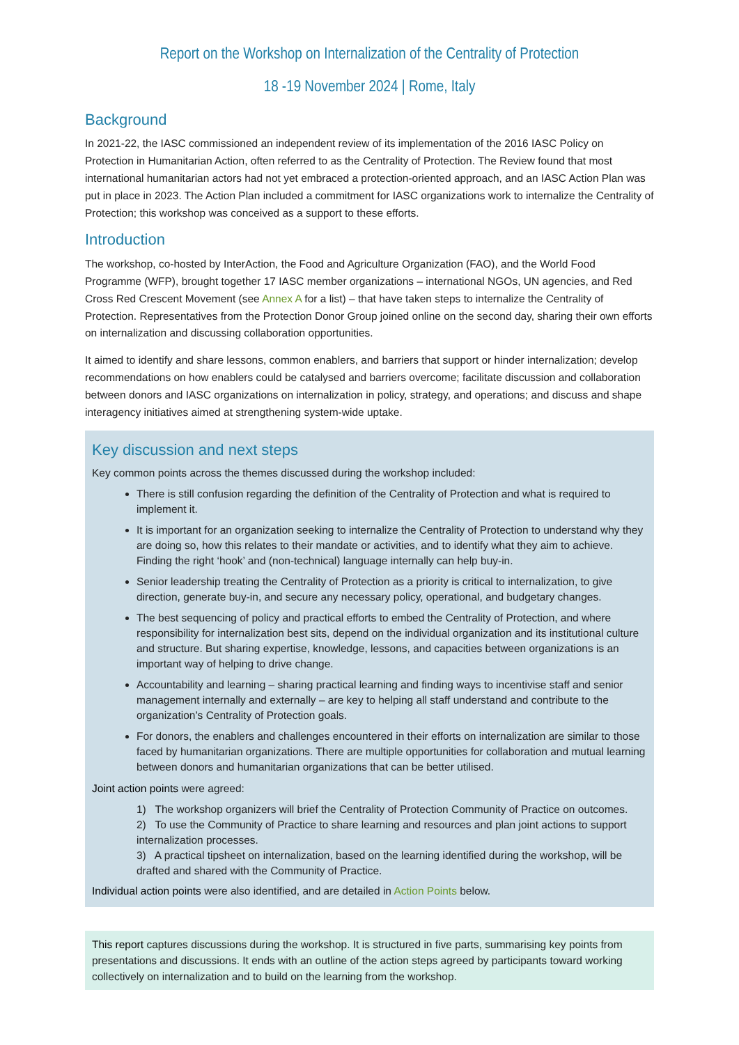Report on the Workshop on Internalization of the Centrality of Protection
18 -19 November 2024 | Rome, Italy
Background
In 2021-22, the IASC commissioned an independent review of its implementation of the 2016 IASC Policy on Protection in Humanitarian Action, often referred to as the Centrality of Protection. The Review found that most international humanitarian actors had not yet embraced a protection-oriented approach, and an IASC Action Plan was put in place in 2023. The Action Plan included a commitment for IASC organizations work to internalize the Centrality of Protection; this workshop was conceived as a support to these efforts.
Introduction
The workshop, co-hosted by InterAction, the Food and Agriculture Organization (FAO), and the World Food Programme (WFP), brought together 17 IASC member organizations – international NGOs, UN agencies, and Red Cross Red Crescent Movement (see Annex A for a list) – that have taken steps to internalize the Centrality of Protection. Representatives from the Protection Donor Group joined online on the second day, sharing their own efforts on internalization and discussing collaboration opportunities.
It aimed to identify and share lessons, common enablers, and barriers that support or hinder internalization; develop recommendations on how enablers could be catalysed and barriers overcome; facilitate discussion and collaboration between donors and IASC organizations on internalization in policy, strategy, and operations; and discuss and shape interagency initiatives aimed at strengthening system-wide uptake.
Key discussion and next steps
Key common points across the themes discussed during the workshop included:
There is still confusion regarding the definition of the Centrality of Protection and what is required to implement it.
It is important for an organization seeking to internalize the Centrality of Protection to understand why they are doing so, how this relates to their mandate or activities, and to identify what they aim to achieve. Finding the right ‘hook’ and (non-technical) language internally can help buy-in.
Senior leadership treating the Centrality of Protection as a priority is critical to internalization, to give direction, generate buy-in, and secure any necessary policy, operational, and budgetary changes.
The best sequencing of policy and practical efforts to embed the Centrality of Protection, and where responsibility for internalization best sits, depend on the individual organization and its institutional culture and structure. But sharing expertise, knowledge, lessons, and capacities between organizations is an important way of helping to drive change.
Accountability and learning – sharing practical learning and finding ways to incentivise staff and senior management internally and externally – are key to helping all staff understand and contribute to the organization’s Centrality of Protection goals.
For donors, the enablers and challenges encountered in their efforts on internalization are similar to those faced by humanitarian organizations. There are multiple opportunities for collaboration and mutual learning between donors and humanitarian organizations that can be better utilised.
Joint action points were agreed:
1) The workshop organizers will brief the Centrality of Protection Community of Practice on outcomes.
2) To use the Community of Practice to share learning and resources and plan joint actions to support internalization processes.
3) A practical tipsheet on internalization, based on the learning identified during the workshop, will be drafted and shared with the Community of Practice.
Individual action points were also identified, and are detailed in Action Points below.
This report captures discussions during the workshop. It is structured in five parts, summarising key points from presentations and discussions. It ends with an outline of the action steps agreed by participants toward working collectively on internalization and to build on the learning from the workshop.